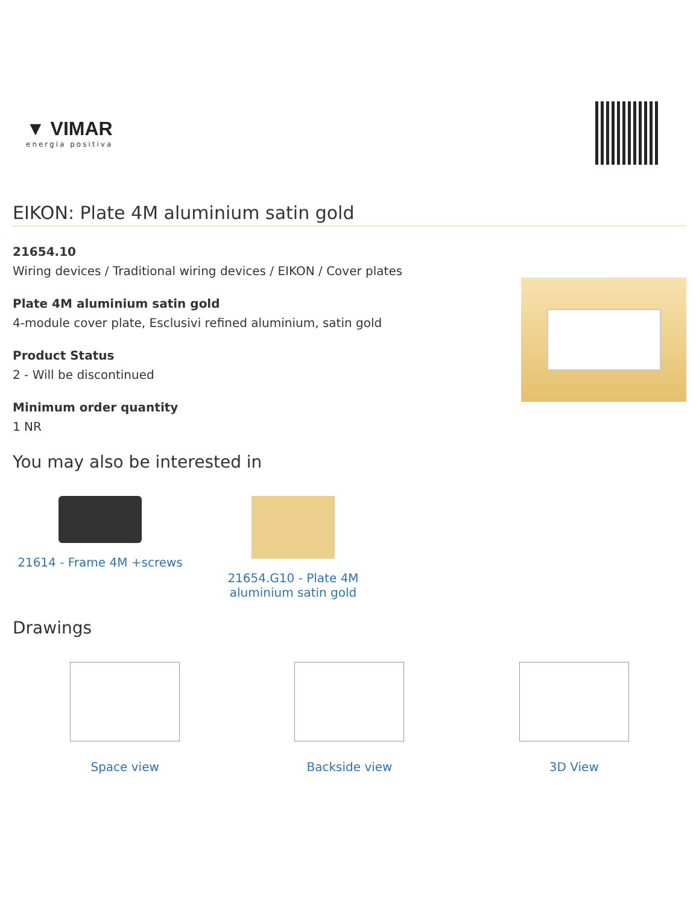▼ VIMAR
energia positiva
EIKON: Plate 4M aluminium satin gold
21654.10
Wiring devices / Traditional wiring devices / EIKON / Cover plates
Plate 4M aluminium satin gold
4-module cover plate, Esclusivi refined aluminium, satin gold
Product Status
2 - Will be discontinued
Minimum order quantity
1 NR
You may also be interested in
21614 - Frame 4M +screws 21654.G10 - Plate 4M aluminium satin gold
Drawings
Space view Backside view 3D View